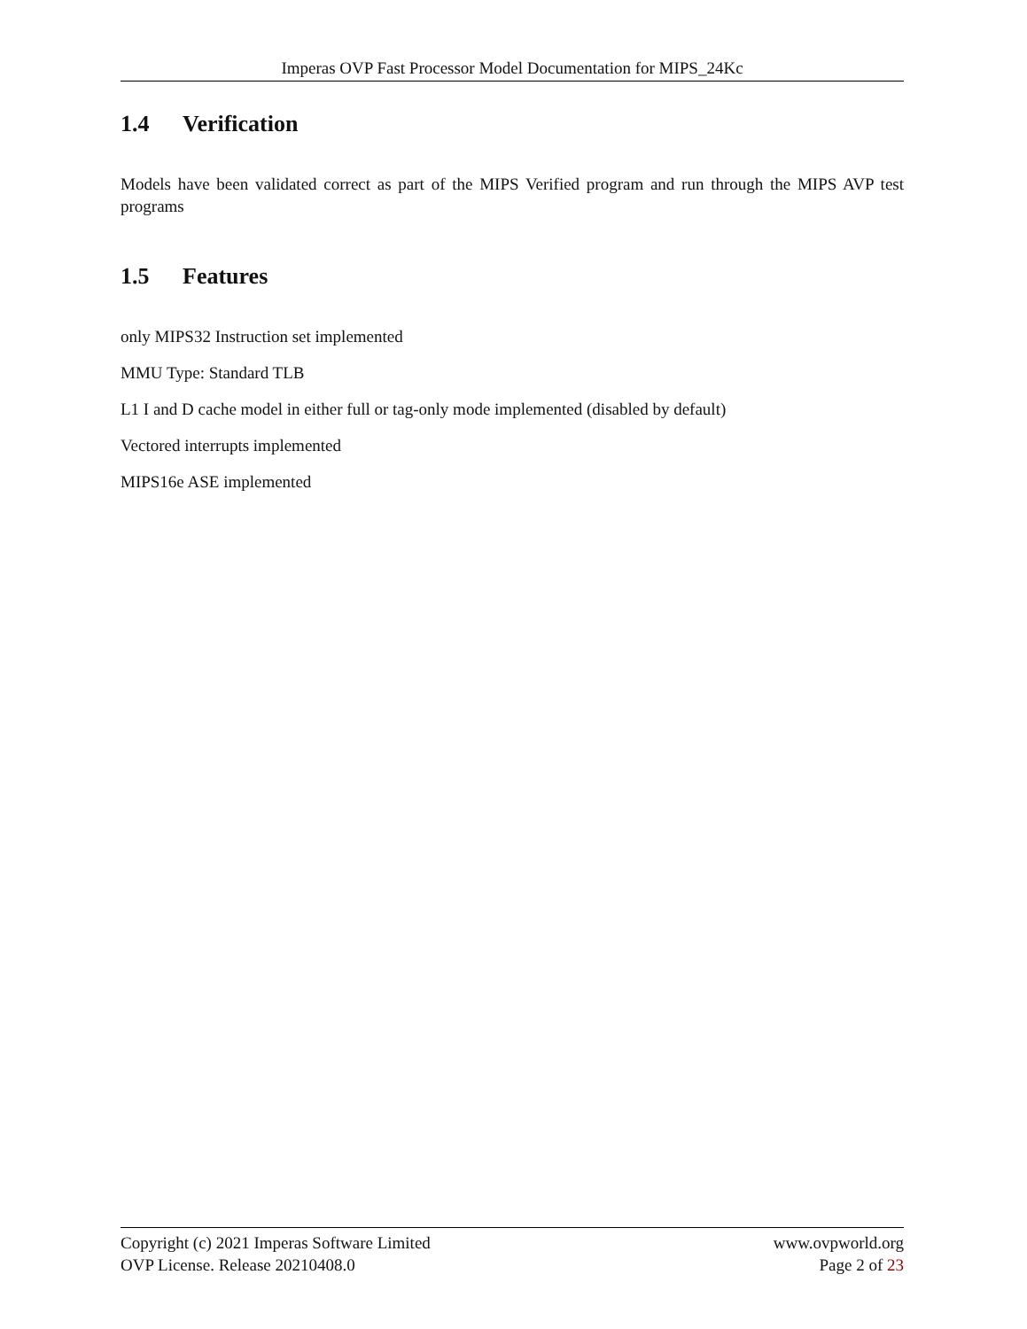Imperas OVP Fast Processor Model Documentation for MIPS_24Kc
1.4 Verification
Models have been validated correct as part of the MIPS Verified program and run through the MIPS AVP test programs
1.5 Features
only MIPS32 Instruction set implemented
MMU Type: Standard TLB
L1 I and D cache model in either full or tag-only mode implemented (disabled by default)
Vectored interrupts implemented
MIPS16e ASE implemented
Copyright (c) 2021 Imperas Software Limited
OVP License. Release 20210408.0
www.ovpworld.org
Page 2 of 23